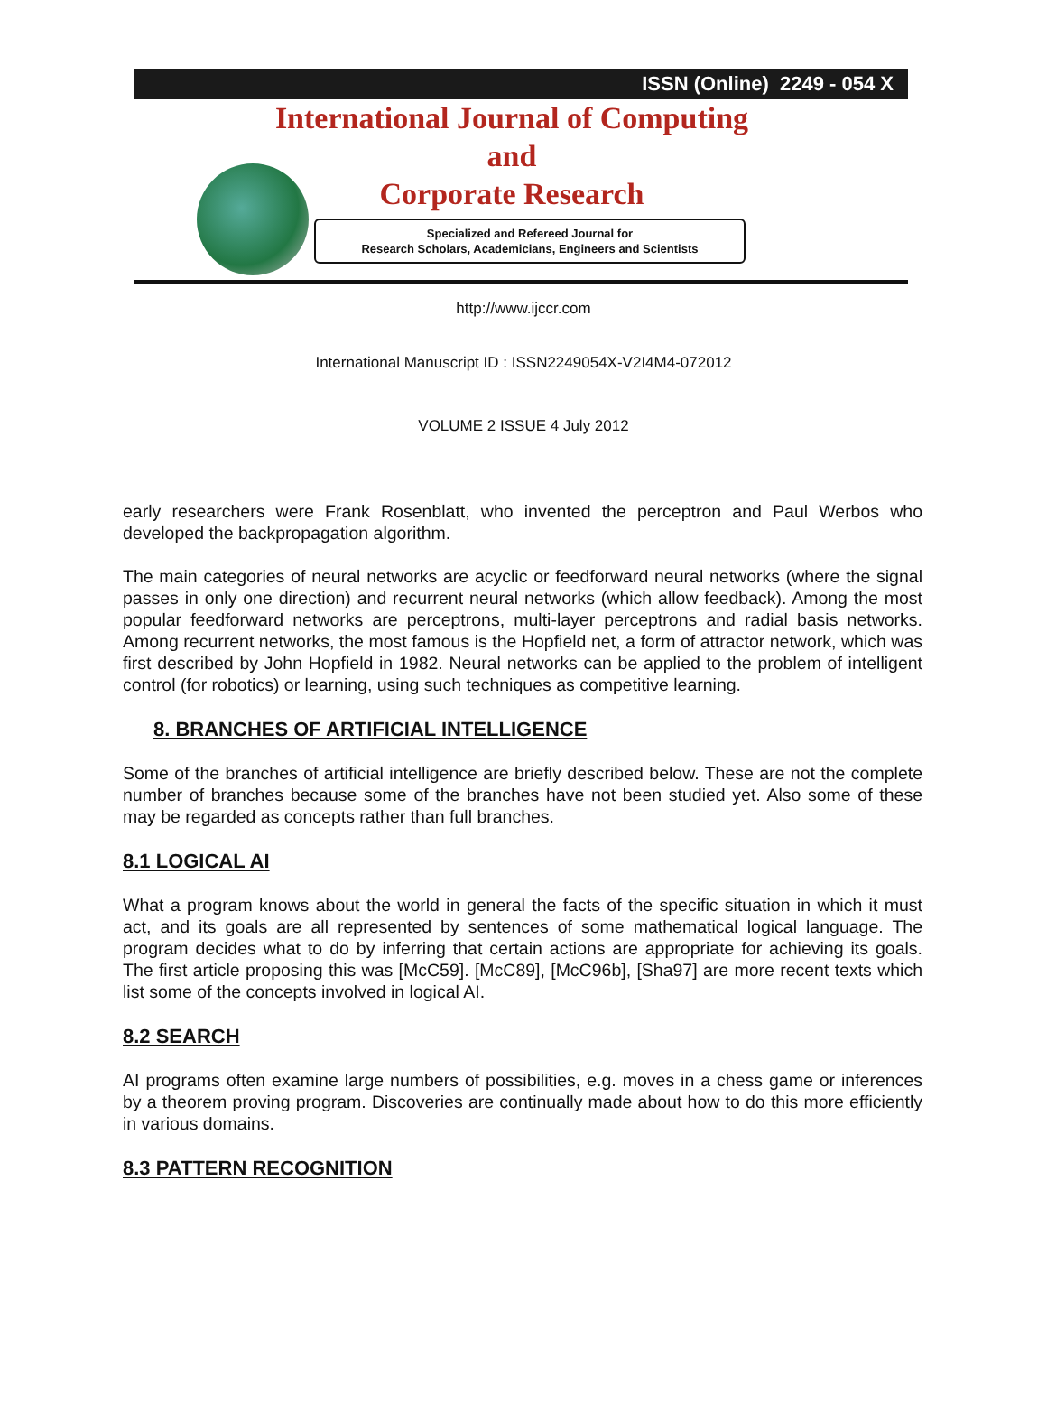ISSN (Online) 2249 - 054 X
International Journal of Computing
and
Corporate Research
Specialized and Refereed Journal for
Research Scholars, Academicians, Engineers and Scientists
http://www.ijccr.com
International Manuscript ID : ISSN2249054X-V2I4M4-072012
VOLUME 2 ISSUE 4 July 2012
early researchers were Frank Rosenblatt, who invented the perceptron and Paul Werbos who developed the backpropagation algorithm.
The main categories of neural networks are acyclic or feedforward neural networks (where the signal passes in only one direction) and recurrent neural networks (which allow feedback). Among the most popular feedforward networks are perceptrons, multi-layer perceptrons and radial basis networks. Among recurrent networks, the most famous is the Hopfield net, a form of attractor network, which was first described by John Hopfield in 1982. Neural networks can be applied to the problem of intelligent control (for robotics) or learning, using such techniques as competitive learning.
8. BRANCHES OF ARTIFICIAL INTELLIGENCE
Some of the branches of artificial intelligence are briefly described below. These are not the complete number of branches because some of the branches have not been studied yet. Also some of these may be regarded as concepts rather than full branches.
8.1 LOGICAL AI
What a program knows about the world in general the facts of the specific situation in which it must act, and its goals are all represented by sentences of some mathematical logical language. The program decides what to do by inferring that certain actions are appropriate for achieving its goals. The first article proposing this was [McC59]. [McC89], [McC96b], [Sha97] are more recent texts which list some of the concepts involved in logical AI.
8.2 SEARCH
AI programs often examine large numbers of possibilities, e.g. moves in a chess game or inferences by a theorem proving program. Discoveries are continually made about how to do this more efficiently in various domains.
8.3 PATTERN RECOGNITION